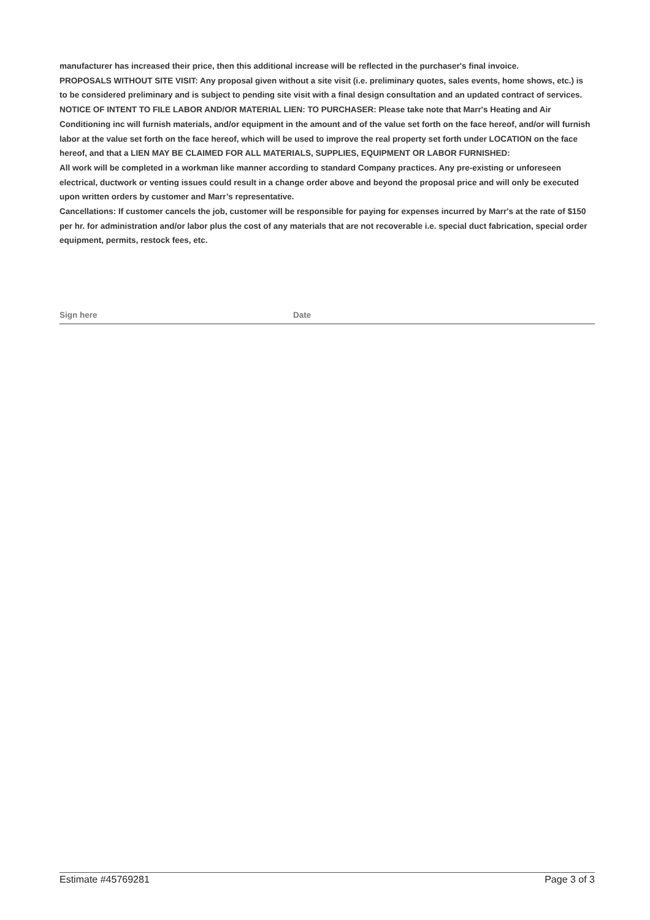manufacturer has increased their price, then this additional increase will be reflected in the purchaser's final invoice.
PROPOSALS WITHOUT SITE VISIT: Any proposal given without a site visit (i.e. preliminary quotes, sales events, home shows, etc.) is to be considered preliminary and is subject to pending site visit with a final design consultation and an updated contract of services.
NOTICE OF INTENT TO FILE LABOR AND/OR MATERIAL LIEN: TO PURCHASER: Please take note that Marr's Heating and Air Conditioning inc will furnish materials, and/or equipment in the amount and of the value set forth on the face hereof, and/or will furnish labor at the value set forth on the face hereof, which will be used to improve the real property set forth under LOCATION on the face hereof, and that a LIEN MAY BE CLAIMED FOR ALL MATERIALS, SUPPLIES, EQUIPMENT OR LABOR FURNISHED:
All work will be completed in a workman like manner according to standard Company practices. Any pre-existing or unforeseen electrical, ductwork or venting issues could result in a change order above and beyond the proposal price and will only be executed upon written orders by customer and Marr’s representative.
Cancellations: If customer cancels the job, customer will be responsible for paying for expenses incurred by Marr's at the rate of $150 per hr. for administration and/or labor plus the cost of any materials that are not recoverable i.e. special duct fabrication, special order equipment, permits, restock fees, etc.
Sign here Date
Estimate #45769281 Page 3 of 3